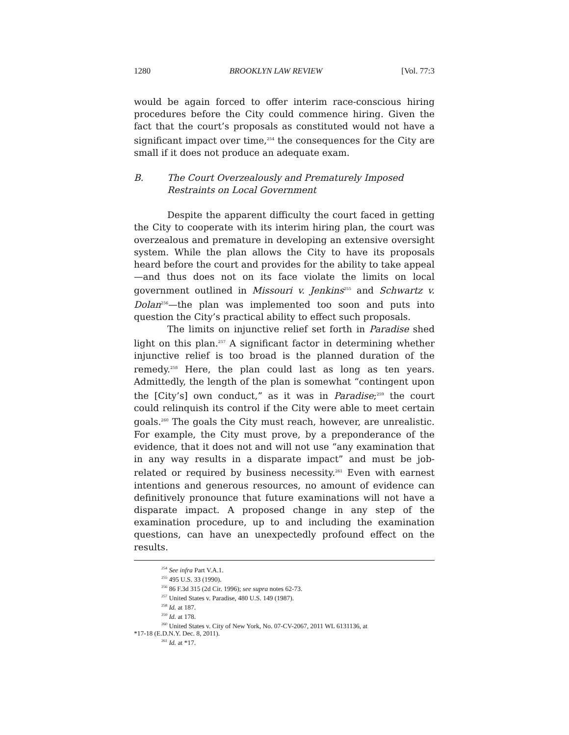1280 BROOKLYN LAW REVIEW [Vol. 77:3
would be again forced to offer interim race-conscious hiring procedures before the City could commence hiring. Given the fact that the court’s proposals as constituted would not have a significant impact over time,<sup>254</sup> the consequences for the City are small if it does not produce an adequate exam.
B. The Court Overzealously and Prematurely Imposed Restraints on Local Government
Despite the apparent difficulty the court faced in getting the City to cooperate with its interim hiring plan, the court was overzealous and premature in developing an extensive oversight system. While the plan allows the City to have its proposals heard before the court and provides for the ability to take appeal—and thus does not on its face violate the limits on local government outlined in Missouri v. Jenkins<sup>255</sup> and Schwartz v. Dolan<sup>256</sup>—the plan was implemented too soon and puts into question the City’s practical ability to effect such proposals.
The limits on injunctive relief set forth in Paradise shed light on this plan.<sup>257</sup> A significant factor in determining whether injunctive relief is too broad is the planned duration of the remedy.<sup>258</sup> Here, the plan could last as long as ten years. Admittedly, the length of the plan is somewhat “contingent upon the [City’s] own conduct,” as it was in Paradise;<sup>259</sup> the court could relinquish its control if the City were able to meet certain goals.<sup>260</sup> The goals the City must reach, however, are unrealistic. For example, the City must prove, by a preponderance of the evidence, that it does not and will not use “any examination that in any way results in a disparate impact” and must be job-related or required by business necessity.<sup>261</sup> Even with earnest intentions and generous resources, no amount of evidence can definitively pronounce that future examinations will not have a disparate impact. A proposed change in any step of the examination procedure, up to and including the examination questions, can have an unexpectedly profound effect on the results.
<sup>254</sup> See infra Part V.A.1.
<sup>255</sup> 495 U.S. 33 (1990).
<sup>256</sup> 86 F.3d 315 (2d Cir. 1996); see supra notes 62-73.
<sup>257</sup> United States v. Paradise, 480 U.S. 149 (1987).
<sup>258</sup> Id. at 187.
<sup>259</sup> Id. at 178.
<sup>260</sup> United States v. City of New York, No. 07-CV-2067, 2011 WL 6131136, at
*17-18 (E.D.N.Y. Dec. 8, 2011).
<sup>261</sup> Id. at *17.